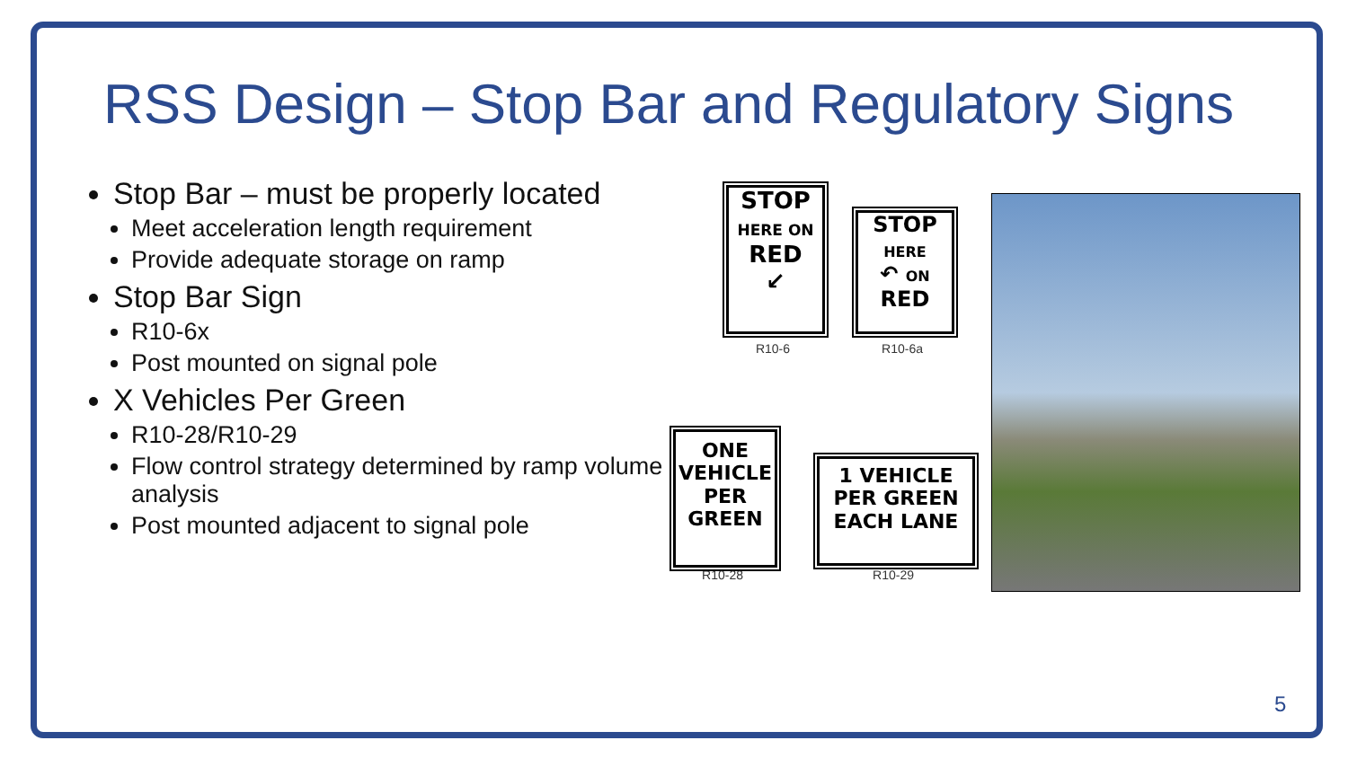RSS Design – Stop Bar and Regulatory Signs
Stop Bar – must be properly located
Meet acceleration length requirement
Provide adequate storage on ramp
Stop Bar Sign
R10-6x
Post mounted on signal pole
X Vehicles Per Green
R10-28/R10-29
Flow control strategy determined by ramp volume analysis
Post mounted adjacent to signal pole
STOP
HERE ON
RED
↙
R10-6
STOP
HERE
↶ ON
RED
R10-6a
ONE
VEHICLE
PER
GREEN
R10-28
1 VEHICLE
PER GREEN
EACH LANE
R10-29
5